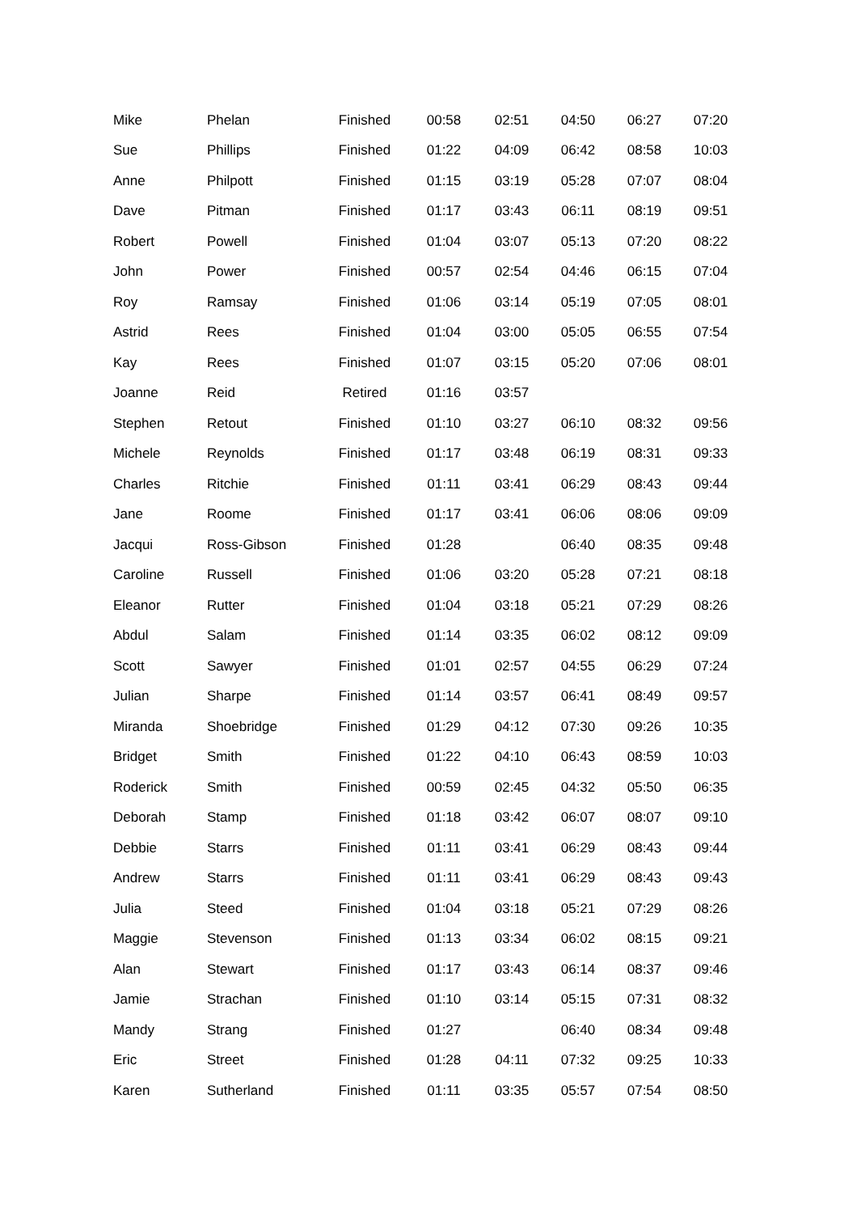| Mike | Phelan | Finished | 00:58 | 02:51 | 04:50 | 06:27 | 07:20 |
| Sue | Phillips | Finished | 01:22 | 04:09 | 06:42 | 08:58 | 10:03 |
| Anne | Philpott | Finished | 01:15 | 03:19 | 05:28 | 07:07 | 08:04 |
| Dave | Pitman | Finished | 01:17 | 03:43 | 06:11 | 08:19 | 09:51 |
| Robert | Powell | Finished | 01:04 | 03:07 | 05:13 | 07:20 | 08:22 |
| John | Power | Finished | 00:57 | 02:54 | 04:46 | 06:15 | 07:04 |
| Roy | Ramsay | Finished | 01:06 | 03:14 | 05:19 | 07:05 | 08:01 |
| Astrid | Rees | Finished | 01:04 | 03:00 | 05:05 | 06:55 | 07:54 |
| Kay | Rees | Finished | 01:07 | 03:15 | 05:20 | 07:06 | 08:01 |
| Joanne | Reid | Retired | 01:16 | 03:57 | | | |
| Stephen | Retout | Finished | 01:10 | 03:27 | 06:10 | 08:32 | 09:56 |
| Michele | Reynolds | Finished | 01:17 | 03:48 | 06:19 | 08:31 | 09:33 |
| Charles | Ritchie | Finished | 01:11 | 03:41 | 06:29 | 08:43 | 09:44 |
| Jane | Roome | Finished | 01:17 | 03:41 | 06:06 | 08:06 | 09:09 |
| Jacqui | Ross-Gibson | Finished | 01:28 | | 06:40 | 08:35 | 09:48 |
| Caroline | Russell | Finished | 01:06 | 03:20 | 05:28 | 07:21 | 08:18 |
| Eleanor | Rutter | Finished | 01:04 | 03:18 | 05:21 | 07:29 | 08:26 |
| Abdul | Salam | Finished | 01:14 | 03:35 | 06:02 | 08:12 | 09:09 |
| Scott | Sawyer | Finished | 01:01 | 02:57 | 04:55 | 06:29 | 07:24 |
| Julian | Sharpe | Finished | 01:14 | 03:57 | 06:41 | 08:49 | 09:57 |
| Miranda | Shoebridge | Finished | 01:29 | 04:12 | 07:30 | 09:26 | 10:35 |
| Bridget | Smith | Finished | 01:22 | 04:10 | 06:43 | 08:59 | 10:03 |
| Roderick | Smith | Finished | 00:59 | 02:45 | 04:32 | 05:50 | 06:35 |
| Deborah | Stamp | Finished | 01:18 | 03:42 | 06:07 | 08:07 | 09:10 |
| Debbie | Starrs | Finished | 01:11 | 03:41 | 06:29 | 08:43 | 09:44 |
| Andrew | Starrs | Finished | 01:11 | 03:41 | 06:29 | 08:43 | 09:43 |
| Julia | Steed | Finished | 01:04 | 03:18 | 05:21 | 07:29 | 08:26 |
| Maggie | Stevenson | Finished | 01:13 | 03:34 | 06:02 | 08:15 | 09:21 |
| Alan | Stewart | Finished | 01:17 | 03:43 | 06:14 | 08:37 | 09:46 |
| Jamie | Strachan | Finished | 01:10 | 03:14 | 05:15 | 07:31 | 08:32 |
| Mandy | Strang | Finished | 01:27 | | 06:40 | 08:34 | 09:48 |
| Eric | Street | Finished | 01:28 | 04:11 | 07:32 | 09:25 | 10:33 |
| Karen | Sutherland | Finished | 01:11 | 03:35 | 05:57 | 07:54 | 08:50 |